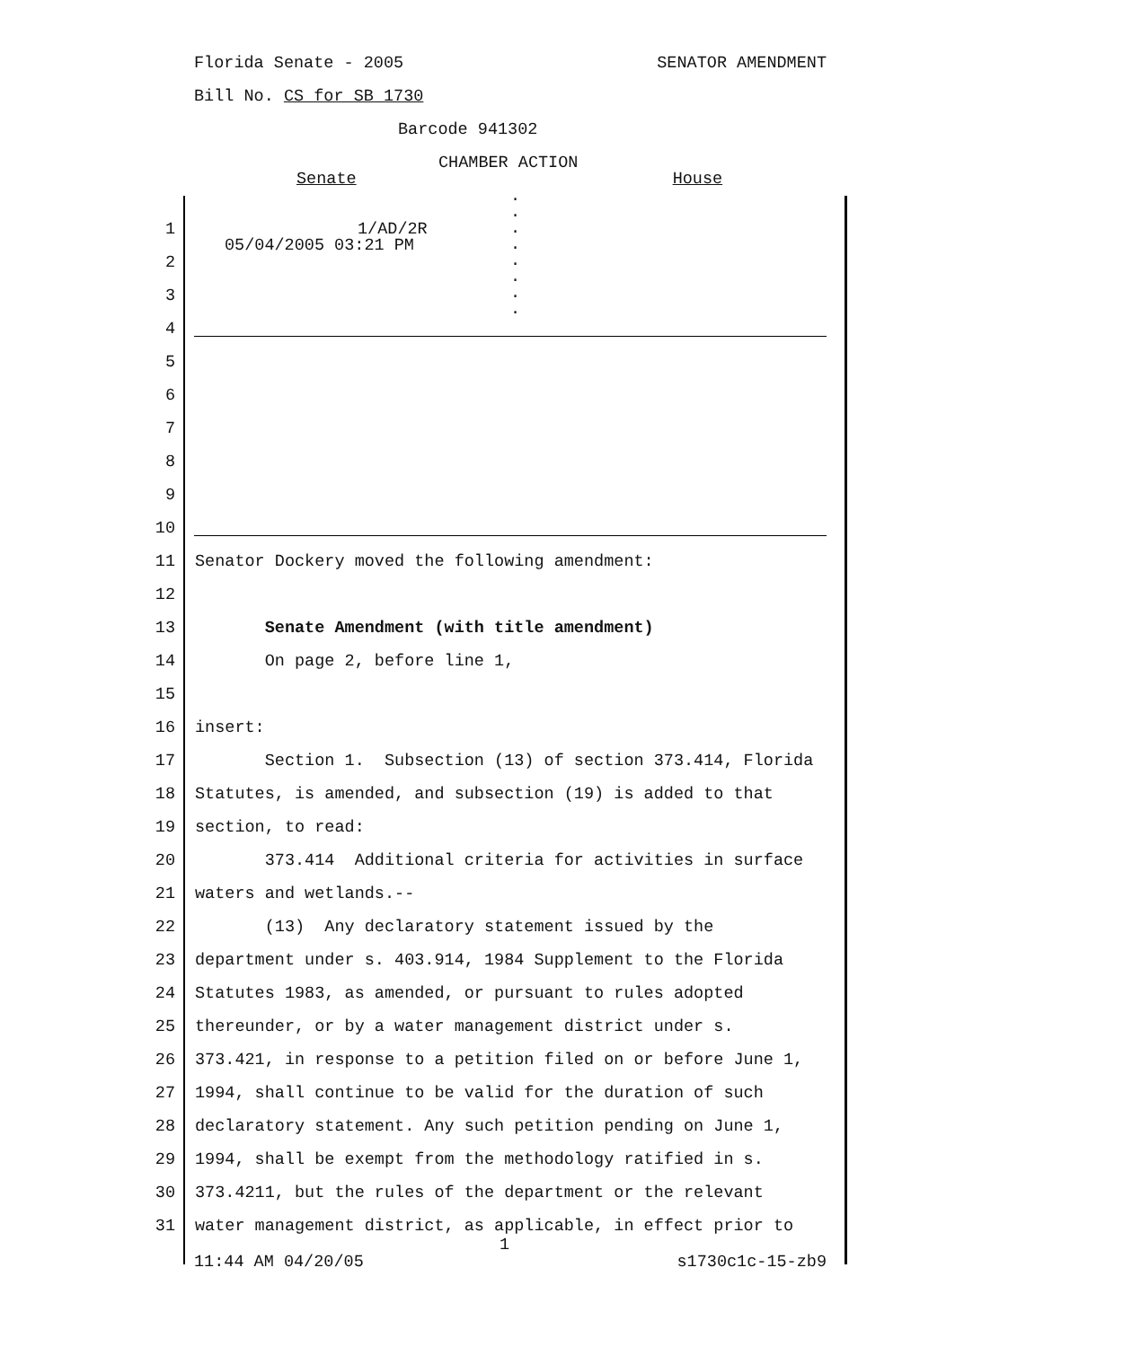Florida Senate - 2005 SENATOR AMENDMENT
Bill No. CS for SB 1730
Barcode 941302
CHAMBER ACTION
Senate House
1/AD/2R
05/04/2005 03:21 PM
.
.
.
.
.
.
.
.
1
2
3
4
5
6
7
8
9
10
11 Senator Dockery moved the following amendment:
12
13 Senate Amendment (with title amendment)
14 On page 2, before line 1,
15
16 insert:
17 Section 1. Subsection (13) of section 373.414, Florida
18 Statutes, is amended, and subsection (19) is added to that
19 section, to read:
20 373.414 Additional criteria for activities in surface
21 waters and wetlands.--
22 (13) Any declaratory statement issued by the
23 department under s. 403.914, 1984 Supplement to the Florida
24 Statutes 1983, as amended, or pursuant to rules adopted
25 thereunder, or by a water management district under s.
26 373.421, in response to a petition filed on or before June 1,
27 1994, shall continue to be valid for the duration of such
28 declaratory statement. Any such petition pending on June 1,
29 1994, shall be exempt from the methodology ratified in s.
30 373.4211, but the rules of the department or the relevant
31 water management district, as applicable, in effect prior to
1
11:44 AM 04/20/05 s1730c1c-15-zb9